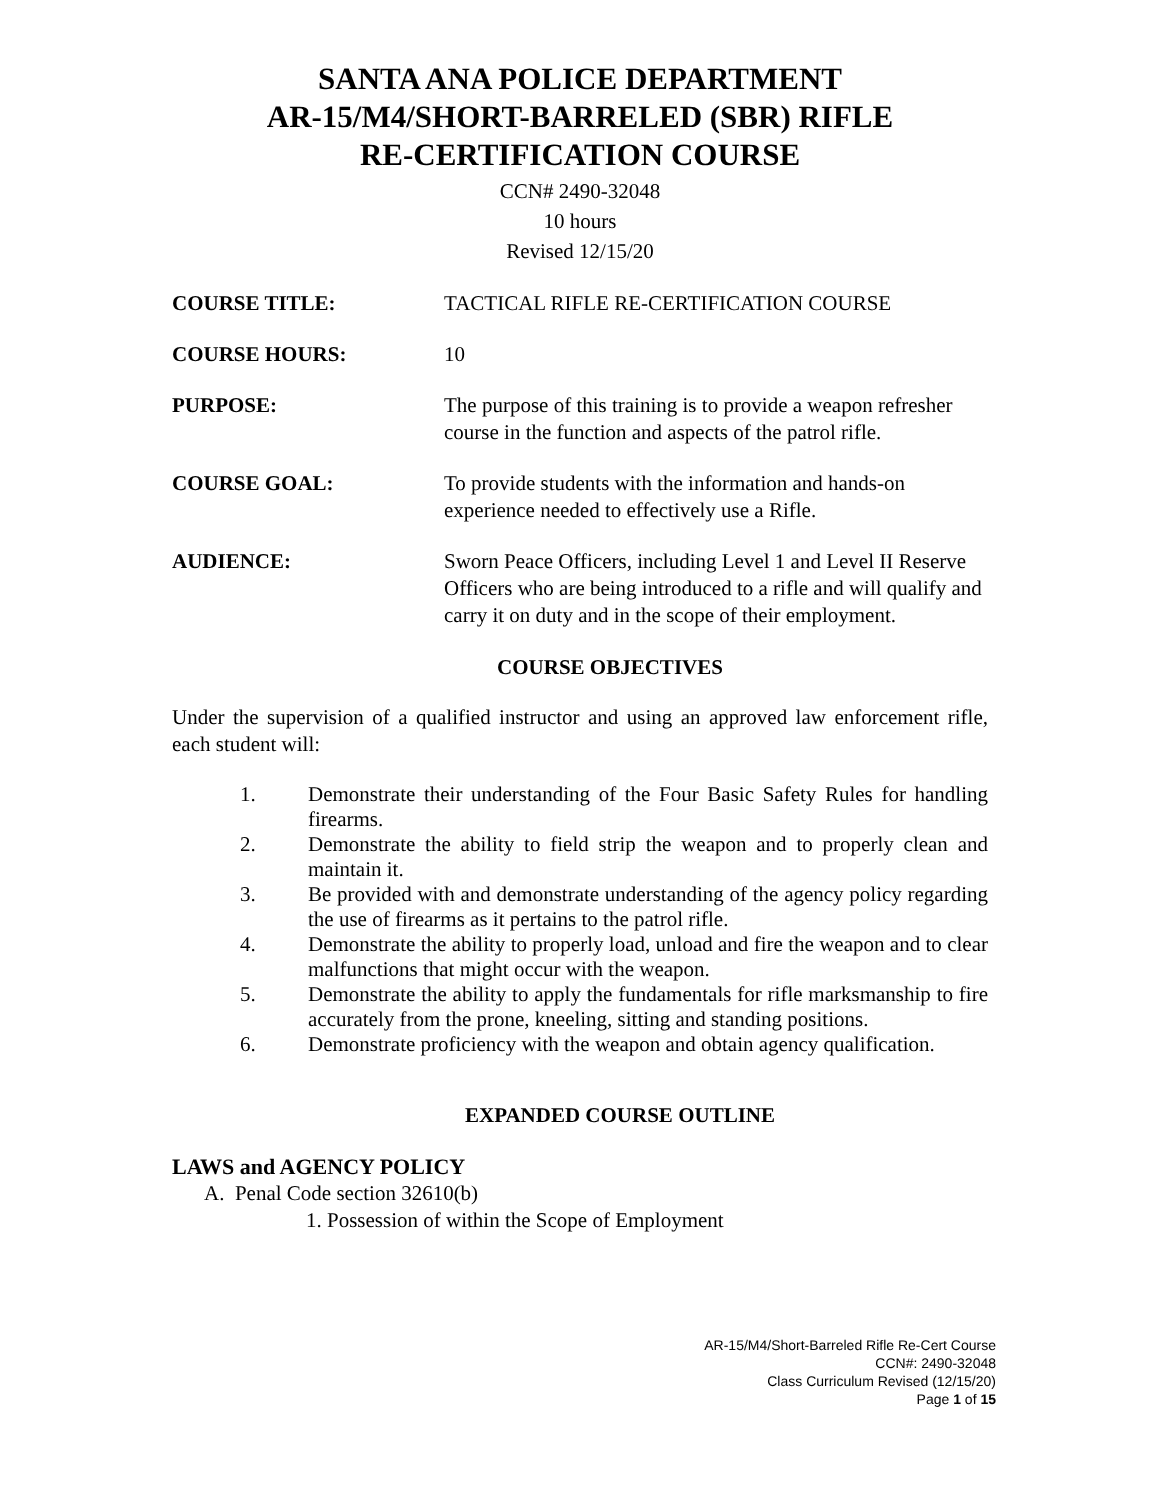SANTA ANA POLICE DEPARTMENT
AR-15/M4/SHORT-BARRELED (SBR) RIFLE
RE-CERTIFICATION COURSE
CCN# 2490-32048
10 hours
Revised 12/15/20
COURSE TITLE: TACTICAL RIFLE RE-CERTIFICATION COURSE
COURSE HOURS: 10
PURPOSE: The purpose of this training is to provide a weapon refresher course in the function and aspects of the patrol rifle.
COURSE GOAL: To provide students with the information and hands-on experience needed to effectively use a Rifle.
AUDIENCE: Sworn Peace Officers, including Level 1 and Level II Reserve Officers who are being introduced to a rifle and will qualify and carry it on duty and in the scope of their employment.
COURSE OBJECTIVES
Under the supervision of a qualified instructor and using an approved law enforcement rifle, each student will:
1. Demonstrate their understanding of the Four Basic Safety Rules for handling firearms.
2. Demonstrate the ability to field strip the weapon and to properly clean and maintain it.
3. Be provided with and demonstrate understanding of the agency policy regarding the use of firearms as it pertains to the patrol rifle.
4. Demonstrate the ability to properly load, unload and fire the weapon and to clear malfunctions that might occur with the weapon.
5. Demonstrate the ability to apply the fundamentals for rifle marksmanship to fire accurately from the prone, kneeling, sitting and standing positions.
6. Demonstrate proficiency with the weapon and obtain agency qualification.
EXPANDED COURSE OUTLINE
LAWS and AGENCY POLICY
A. Penal Code section 32610(b)
1. Possession of within the Scope of Employment
AR-15/M4/Short-Barreled Rifle Re-Cert Course
CCN#: 2490-32048
Class Curriculum Revised (12/15/20)
Page 1 of 15